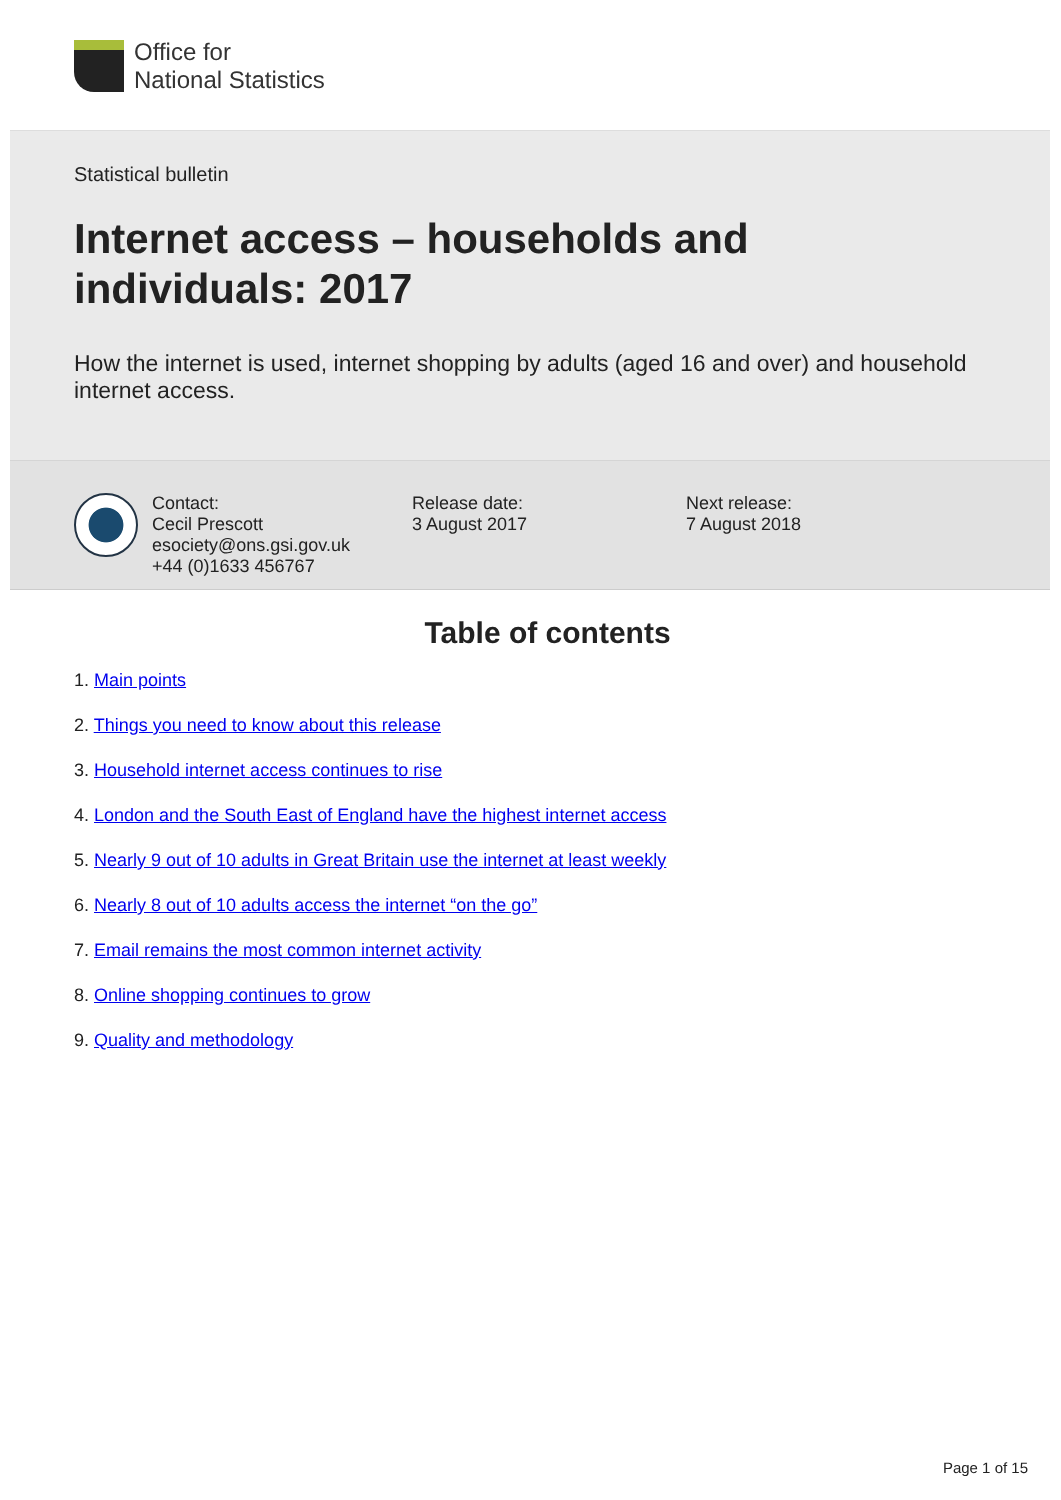Office for
National Statistics
Statistical bulletin
Internet access – households and individuals: 2017
How the internet is used, internet shopping by adults (aged 16 and over) and household internet access.
Contact:
Cecil Prescott
esociety@ons.gsi.gov.uk
+44 (0)1633 456767
Release date:
3 August 2017
Next release:
7 August 2018
Table of contents
1. Main points
2. Things you need to know about this release
3. Household internet access continues to rise
4. London and the South East of England have the highest internet access
5. Nearly 9 out of 10 adults in Great Britain use the internet at least weekly
6. Nearly 8 out of 10 adults access the internet “on the go”
7. Email remains the most common internet activity
8. Online shopping continues to grow
9. Quality and methodology
Page 1 of 15